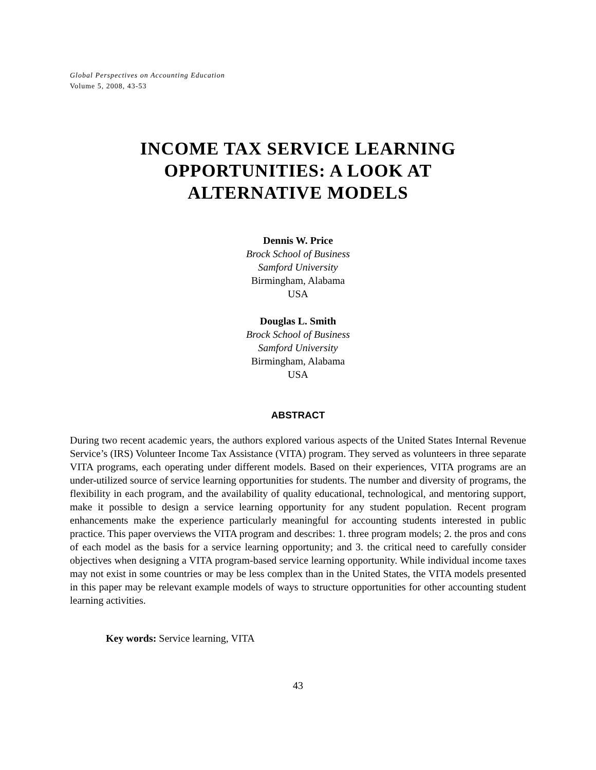Global Perspectives on Accounting Education
Volume 5, 2008, 43-53
INCOME TAX SERVICE LEARNING
OPPORTUNITIES: A LOOK AT
ALTERNATIVE MODELS
Dennis W. Price
Brock School of Business
Samford University
Birmingham, Alabama
USA
Douglas L. Smith
Brock School of Business
Samford University
Birmingham, Alabama
USA
ABSTRACT
During two recent academic years, the authors explored various aspects of the United States Internal Revenue Service’s (IRS) Volunteer Income Tax Assistance (VITA) program. They served as volunteers in three separate VITA programs, each operating under different models. Based on their experiences, VITA programs are an under-utilized source of service learning opportunities for students. The number and diversity of programs, the flexibility in each program, and the availability of quality educational, technological, and mentoring support, make it possible to design a service learning opportunity for any student population. Recent program enhancements make the experience particularly meaningful for accounting students interested in public practice. This paper overviews the VITA program and describes: 1. three program models; 2. the pros and cons of each model as the basis for a service learning opportunity; and 3. the critical need to carefully consider objectives when designing a VITA program-based service learning opportunity. While individual income taxes may not exist in some countries or may be less complex than in the United States, the VITA models presented in this paper may be relevant example models of ways to structure opportunities for other accounting student learning activities.
Key words: Service learning, VITA
43